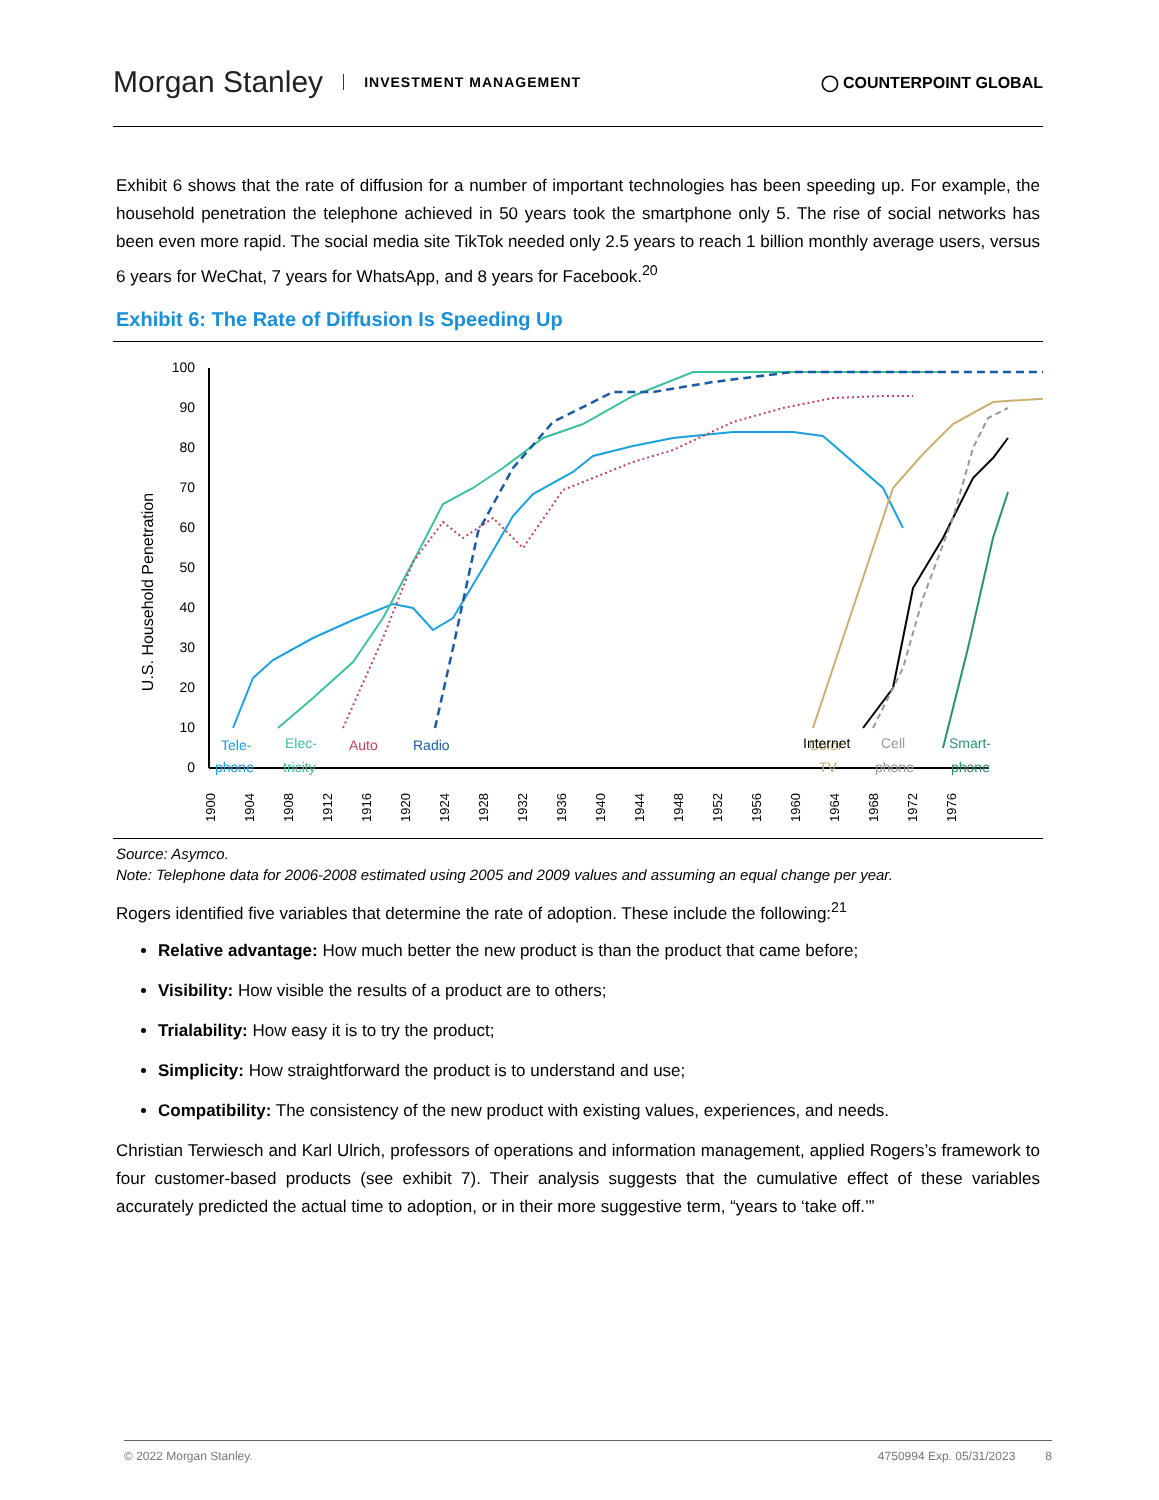Morgan Stanley INVESTMENT MANAGEMENT
◯ COUNTERPOINT GLOBAL
Exhibit 6 shows that the rate of diffusion for a number of important technologies has been speeding up. For example, the household penetration the telephone achieved in 50 years took the smartphone only 5. The rise of social networks has been even more rapid. The social media site TikTok needed only 2.5 years to reach 1 billion monthly average users, versus 6 years for WeChat, 7 years for WhatsApp, and 8 years for Facebook.<sup>20</sup>
Exhibit 6: The Rate of Diffusion Is Speeding Up
U.S. Household Penetration
100
90
80
70
60
50
40
30
20
10
0
Tele-
phone
Elec-
tricity
Auto
Radio
Color
TV
Internet
Cell
phone
Smart-
phone
1900
1904
1908
1912
1916
1920
1924
1928
1932
1936
1940
1944
1948
1952
1956
1960
1964
1968
1972
1976
Source: Asymco.
Note: Telephone data for 2006-2008 estimated using 2005 and 2009 values and assuming an equal change per year.
Rogers identified five variables that determine the rate of adoption. These include the following:<sup>21</sup>
Relative advantage: How much better the new product is than the product that came before;
Visibility: How visible the results of a product are to others;
Trialability: How easy it is to try the product;
Simplicity: How straightforward the product is to understand and use;
Compatibility: The consistency of the new product with existing values, experiences, and needs.
Christian Terwiesch and Karl Ulrich, professors of operations and information management, applied Rogers’s framework to four customer-based products (see exhibit 7). Their analysis suggests that the cumulative effect of these variables accurately predicted the actual time to adoption, or in their more suggestive term, “years to ‘take off.’”
© 2022 Morgan Stanley. 4750994 Exp. 05/31/2023 8